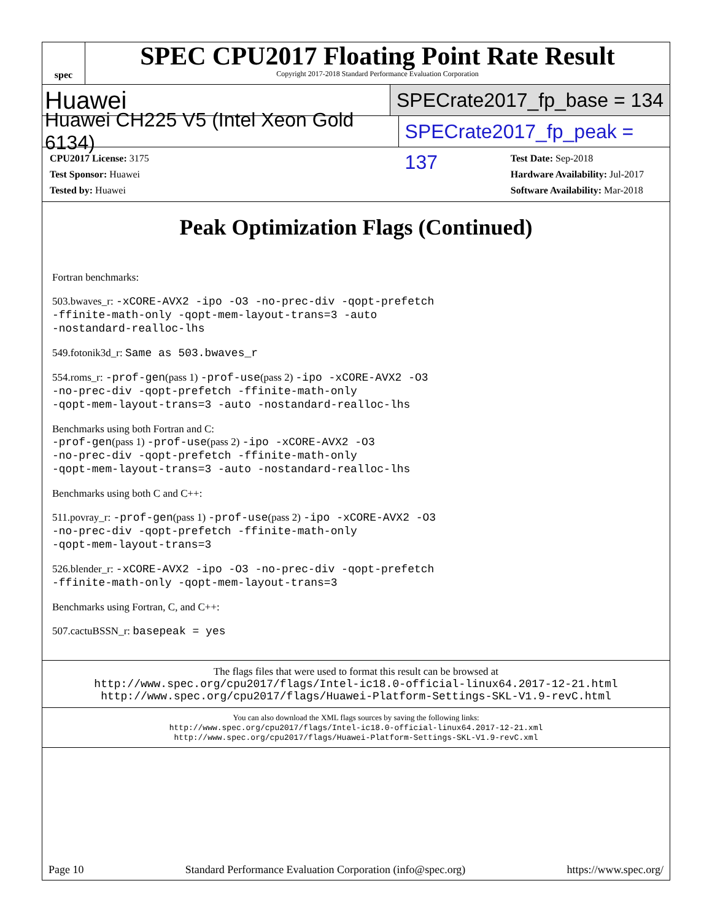spec
SPEC CPU2017 Floating Point Rate Result
Copyright 2017-2018 Standard Performance Evaluation Corporation
Huawei SPECrate2017_fp_base = 134
Huawei CH225 V5 (Intel Xeon Gold 6134) SPECrate2017_fp_peak = 137
| CPU2017 License: 3175 |
| Test Sponsor: Huawei |
| Tested by: Huawei |
| Test Date: Sep-2018 |
| Hardware Availability: Jul-2017 |
| Software Availability: Mar-2018 |
Peak Optimization Flags (Continued)
Fortran benchmarks:
503.bwaves_r: -xCORE-AVX2 -ipo -O3 -no-prec-div -qopt-prefetch
-ffinite-math-only -qopt-mem-layout-trans=3 -auto
-nostandard-realloc-lhs
549.fotonik3d_r: Same as 503.bwaves_r
554.roms_r: -prof-gen(pass 1) -prof-use(pass 2) -ipo -xCORE-AVX2 -O3
-no-prec-div -qopt-prefetch -ffinite-math-only
-qopt-mem-layout-trans=3 -auto -nostandard-realloc-lhs
Benchmarks using both Fortran and C:
-prof-gen(pass 1) -prof-use(pass 2) -ipo -xCORE-AVX2 -O3
-no-prec-div -qopt-prefetch -ffinite-math-only
-qopt-mem-layout-trans=3 -auto -nostandard-realloc-lhs
Benchmarks using both C and C++:
511.povray_r: -prof-gen(pass 1) -prof-use(pass 2) -ipo -xCORE-AVX2 -O3
-no-prec-div -qopt-prefetch -ffinite-math-only
-qopt-mem-layout-trans=3
526.blender_r: -xCORE-AVX2 -ipo -O3 -no-prec-div -qopt-prefetch
-ffinite-math-only -qopt-mem-layout-trans=3
Benchmarks using Fortran, C, and C++:
507.cactuBSSN_r: basepeak = yes
The flags files that were used to format this result can be browsed at
http://www.spec.org/cpu2017/flags/Intel-ic18.0-official-linux64.2017-12-21.html
http://www.spec.org/cpu2017/flags/Huawei-Platform-Settings-SKL-V1.9-revC.html
You can also download the XML flags sources by saving the following links:
http://www.spec.org/cpu2017/flags/Intel-ic18.0-official-linux64.2017-12-21.xml
http://www.spec.org/cpu2017/flags/Huawei-Platform-Settings-SKL-V1.9-revC.xml
Page 10 Standard Performance Evaluation Corporation (info@spec.org) https://www.spec.org/